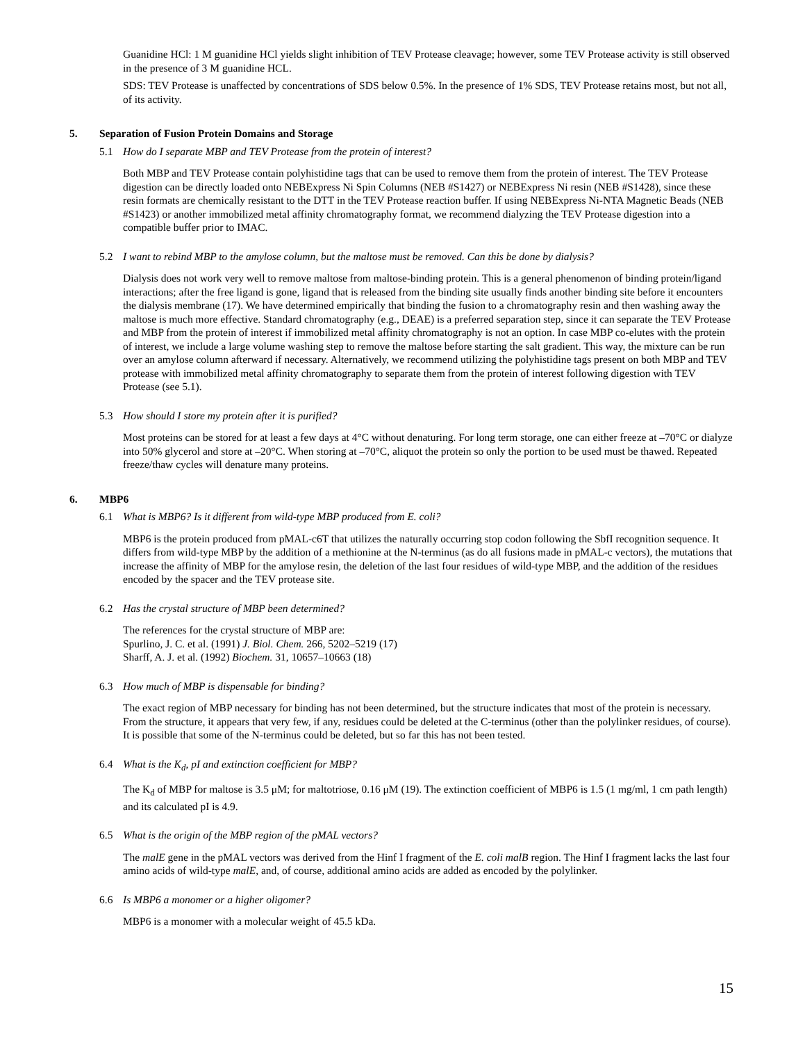Guanidine HCl: 1 M guanidine HCl yields slight inhibition of TEV Protease cleavage; however, some TEV Protease activity is still observed in the presence of 3 M guanidine HCL.
SDS: TEV Protease is unaffected by concentrations of SDS below 0.5%. In the presence of 1% SDS, TEV Protease retains most, but not all, of its activity.
5. Separation of Fusion Protein Domains and Storage
5.1 How do I separate MBP and TEV Protease from the protein of interest?
Both MBP and TEV Protease contain polyhistidine tags that can be used to remove them from the protein of interest. The TEV Protease digestion can be directly loaded onto NEBExpress Ni Spin Columns (NEB #S1427) or NEBExpress Ni resin (NEB #S1428), since these resin formats are chemically resistant to the DTT in the TEV Protease reaction buffer. If using NEBExpress Ni-NTA Magnetic Beads (NEB #S1423) or another immobilized metal affinity chromatography format, we recommend dialyzing the TEV Protease digestion into a compatible buffer prior to IMAC.
5.2 I want to rebind MBP to the amylose column, but the maltose must be removed. Can this be done by dialysis?
Dialysis does not work very well to remove maltose from maltose-binding protein. This is a general phenomenon of binding protein/ligand interactions; after the free ligand is gone, ligand that is released from the binding site usually finds another binding site before it encounters the dialysis membrane (17). We have determined empirically that binding the fusion to a chromatography resin and then washing away the maltose is much more effective. Standard chromatography (e.g., DEAE) is a preferred separation step, since it can separate the TEV Protease and MBP from the protein of interest if immobilized metal affinity chromatography is not an option. In case MBP co-elutes with the protein of interest, we include a large volume washing step to remove the maltose before starting the salt gradient. This way, the mixture can be run over an amylose column afterward if necessary. Alternatively, we recommend utilizing the polyhistidine tags present on both MBP and TEV protease with immobilized metal affinity chromatography to separate them from the protein of interest following digestion with TEV Protease (see 5.1).
5.3 How should I store my protein after it is purified?
Most proteins can be stored for at least a few days at 4°C without denaturing. For long term storage, one can either freeze at –70°C or dialyze into 50% glycerol and store at –20°C. When storing at –70°C, aliquot the protein so only the portion to be used must be thawed. Repeated freeze/thaw cycles will denature many proteins.
6. MBP6
6.1 What is MBP6? Is it different from wild-type MBP produced from E. coli?
MBP6 is the protein produced from pMAL-c6T that utilizes the naturally occurring stop codon following the SbfI recognition sequence. It differs from wild-type MBP by the addition of a methionine at the N-terminus (as do all fusions made in pMAL-c vectors), the mutations that increase the affinity of MBP for the amylose resin, the deletion of the last four residues of wild-type MBP, and the addition of the residues encoded by the spacer and the TEV protease site.
6.2 Has the crystal structure of MBP been determined?
The references for the crystal structure of MBP are:
Spurlino, J. C. et al. (1991) J. Biol. Chem. 266, 5202–5219 (17)
Sharff, A. J. et al. (1992) Biochem. 31, 10657–10663 (18)
6.3 How much of MBP is dispensable for binding?
The exact region of MBP necessary for binding has not been determined, but the structure indicates that most of the protein is necessary. From the structure, it appears that very few, if any, residues could be deleted at the C-terminus (other than the polylinker residues, of course). It is possible that some of the N-terminus could be deleted, but so far this has not been tested.
6.4 What is the K<sub>d</sub>, pI and extinction coefficient for MBP?
The K<sub>d</sub> of MBP for maltose is 3.5 μM; for maltotriose, 0.16 μM (19). The extinction coefficient of MBP6 is 1.5 (1 mg/ml, 1 cm path length) and its calculated pI is 4.9.
6.5 What is the origin of the MBP region of the pMAL vectors?
The malE gene in the pMAL vectors was derived from the Hinf I fragment of the E. coli malB region. The Hinf I fragment lacks the last four amino acids of wild-type malE, and, of course, additional amino acids are added as encoded by the polylinker.
6.6 Is MBP6 a monomer or a higher oligomer?
MBP6 is a monomer with a molecular weight of 45.5 kDa.
15